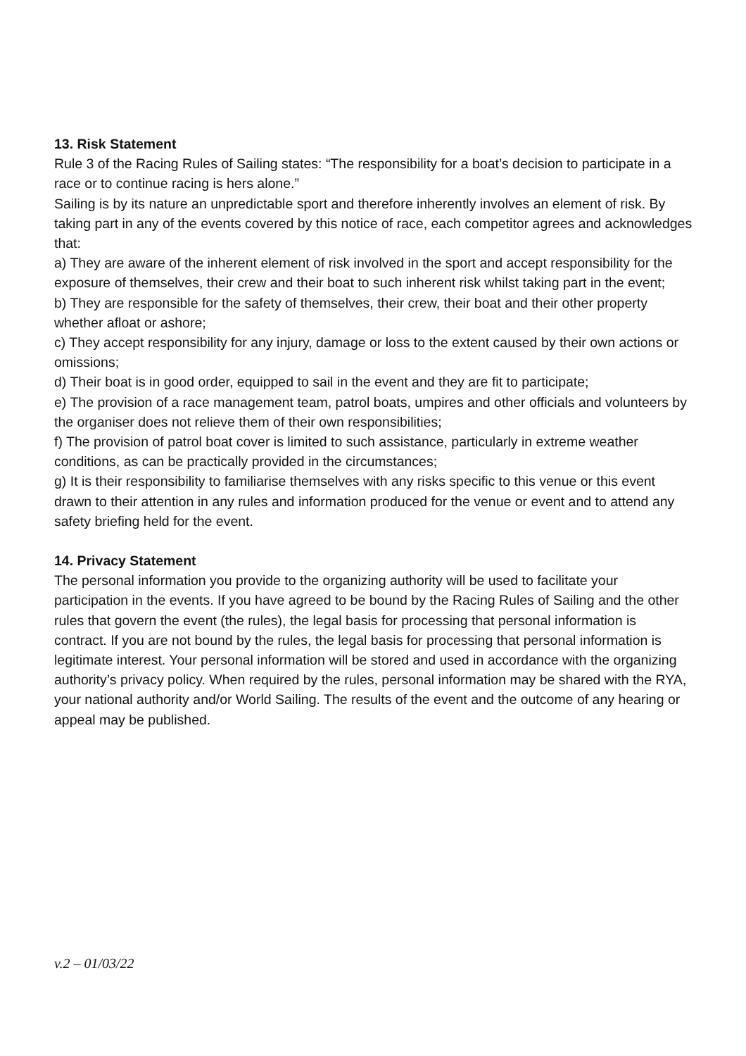13. Risk Statement
Rule 3 of the Racing Rules of Sailing states: “The responsibility for a boat’s decision to participate in a race or to continue racing is hers alone.”
Sailing is by its nature an unpredictable sport and therefore inherently involves an element of risk. By taking part in any of the events covered by this notice of race, each competitor agrees and acknowledges that:
a) They are aware of the inherent element of risk involved in the sport and accept responsibility for the exposure of themselves, their crew and their boat to such inherent risk whilst taking part in the event;
b) They are responsible for the safety of themselves, their crew, their boat and their other property whether afloat or ashore;
c) They accept responsibility for any injury, damage or loss to the extent caused by their own actions or omissions;
d) Their boat is in good order, equipped to sail in the event and they are fit to participate;
e) The provision of a race management team, patrol boats, umpires and other officials and volunteers by the organiser does not relieve them of their own responsibilities;
f) The provision of patrol boat cover is limited to such assistance, particularly in extreme weather conditions, as can be practically provided in the circumstances;
g) It is their responsibility to familiarise themselves with any risks specific to this venue or this event drawn to their attention in any rules and information produced for the venue or event and to attend any safety briefing held for the event.
14. Privacy Statement
The personal information you provide to the organizing authority will be used to facilitate your participation in the events. If you have agreed to be bound by the Racing Rules of Sailing and the other rules that govern the event (the rules), the legal basis for processing that personal information is contract. If you are not bound by the rules, the legal basis for processing that personal information is legitimate interest. Your personal information will be stored and used in accordance with the organizing authority’s privacy policy. When required by the rules, personal information may be shared with the RYA, your national authority and/or World Sailing. The results of the event and the outcome of any hearing or appeal may be published.
v.2 – 01/03/22